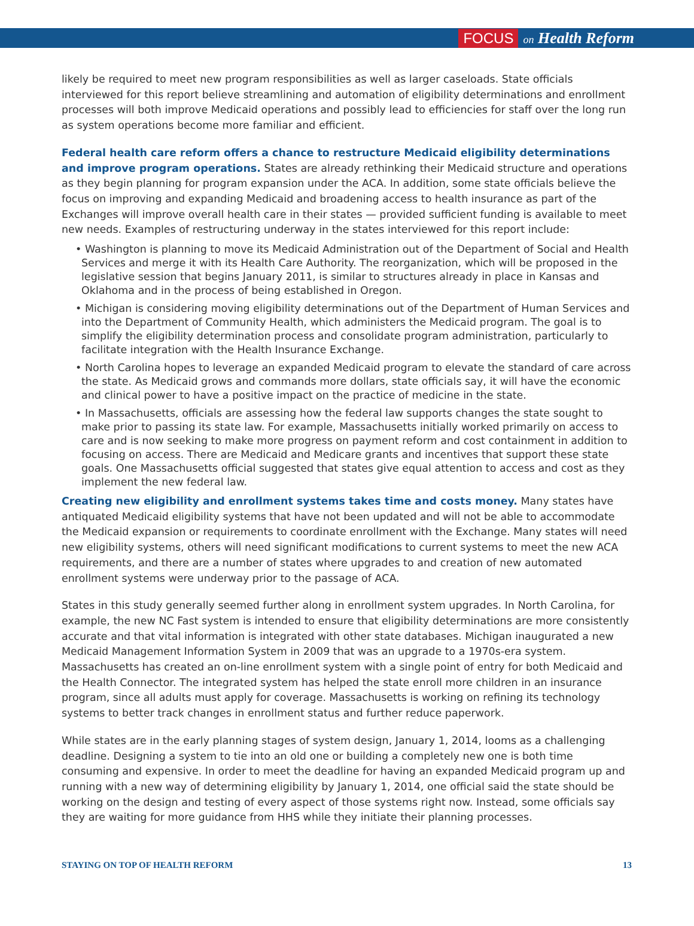FOCUS on Health Reform
likely be required to meet new program responsibilities as well as larger caseloads. State officials interviewed for this report believe streamlining and automation of eligibility determinations and enrollment processes will both improve Medicaid operations and possibly lead to efficiencies for staff over the long run as system operations become more familiar and efficient.
Federal health care reform offers a chance to restructure Medicaid eligibility determinations and improve program operations. States are already rethinking their Medicaid structure and operations as they begin planning for program expansion under the ACA. In addition, some state officials believe the focus on improving and expanding Medicaid and broadening access to health insurance as part of the Exchanges will improve overall health care in their states — provided sufficient funding is available to meet new needs. Examples of restructuring underway in the states interviewed for this report include:
• Washington is planning to move its Medicaid Administration out of the Department of Social and Health Services and merge it with its Health Care Authority. The reorganization, which will be proposed in the legislative session that begins January 2011, is similar to structures already in place in Kansas and Oklahoma and in the process of being established in Oregon.
• Michigan is considering moving eligibility determinations out of the Department of Human Services and into the Department of Community Health, which administers the Medicaid program. The goal is to simplify the eligibility determination process and consolidate program administration, particularly to facilitate integration with the Health Insurance Exchange.
• North Carolina hopes to leverage an expanded Medicaid program to elevate the standard of care across the state. As Medicaid grows and commands more dollars, state officials say, it will have the economic and clinical power to have a positive impact on the practice of medicine in the state.
• In Massachusetts, officials are assessing how the federal law supports changes the state sought to make prior to passing its state law. For example, Massachusetts initially worked primarily on access to care and is now seeking to make more progress on payment reform and cost containment in addition to focusing on access. There are Medicaid and Medicare grants and incentives that support these state goals. One Massachusetts official suggested that states give equal attention to access and cost as they implement the new federal law.
Creating new eligibility and enrollment systems takes time and costs money. Many states have antiquated Medicaid eligibility systems that have not been updated and will not be able to accommodate the Medicaid expansion or requirements to coordinate enrollment with the Exchange. Many states will need new eligibility systems, others will need significant modifications to current systems to meet the new ACA requirements, and there are a number of states where upgrades to and creation of new automated enrollment systems were underway prior to the passage of ACA.
States in this study generally seemed further along in enrollment system upgrades. In North Carolina, for example, the new NC Fast system is intended to ensure that eligibility determinations are more consistently accurate and that vital information is integrated with other state databases. Michigan inaugurated a new Medicaid Management Information System in 2009 that was an upgrade to a 1970s-era system. Massachusetts has created an on-line enrollment system with a single point of entry for both Medicaid and the Health Connector. The integrated system has helped the state enroll more children in an insurance program, since all adults must apply for coverage. Massachusetts is working on refining its technology systems to better track changes in enrollment status and further reduce paperwork.
While states are in the early planning stages of system design, January 1, 2014, looms as a challenging deadline. Designing a system to tie into an old one or building a completely new one is both time consuming and expensive. In order to meet the deadline for having an expanded Medicaid program up and running with a new way of determining eligibility by January 1, 2014, one official said the state should be working on the design and testing of every aspect of those systems right now. Instead, some officials say they are waiting for more guidance from HHS while they initiate their planning processes.
STAYING ON TOP OF HEALTH REFORM 13